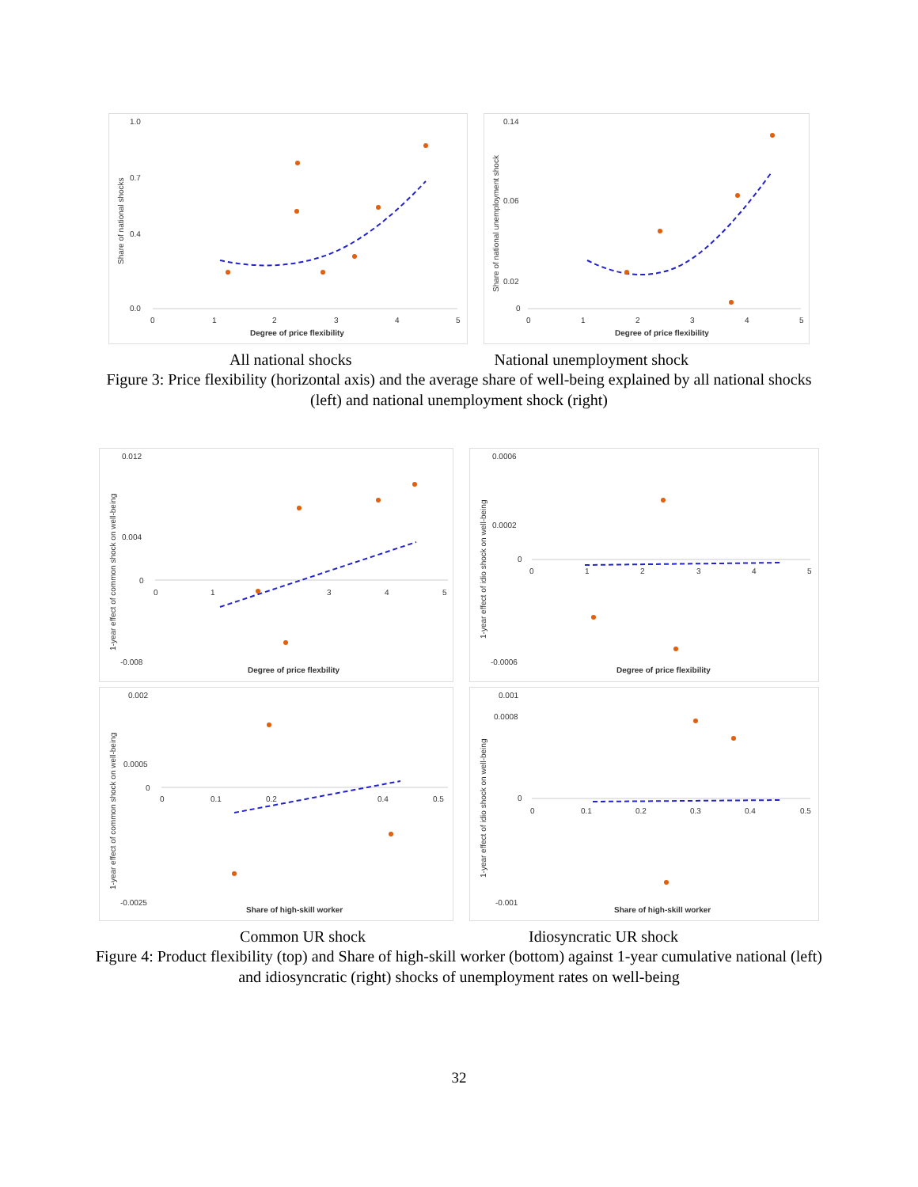1.0
0.7
0.4
0.0
0
1
2
3
4
5
Degree of price flexibility
Share of national shocks
0.14
0.06
0.02
0
0
1
2
3
4
5
Degree of price flexibility
Share of national unemployment shock
All national shocks National unemployment shock
Figure 3: Price flexibility (horizontal axis) and the average share of well-being explained by all national shocks (left) and national unemployment shock (right)
0.012
0.004
0
-0.008
0
1
3
4
5
Degree of price flexbility
1-year effect of common shock on well-being
0.0006
0.0002
0
-0.0006
0
1
2
3
4
5
Degree of price flexibility
1-year effect of idio shock on well-being
0.002
0.0005
0
-0.0025
0
0.1
0.2
0.4
0.5
Share of high-skill worker
1-year effect of common shock on well-being
0.001
0.0008
0
-0.001
0
0.1
0.2
0.3
0.4
0.5
Share of high-skill worker
1-year effect of idio shock on well-being
Common UR shock Idiosyncratic UR shock
Figure 4: Product flexibility (top) and Share of high-skill worker (bottom) against 1-year cumulative national (left) and idiosyncratic (right) shocks of unemployment rates on well-being
32